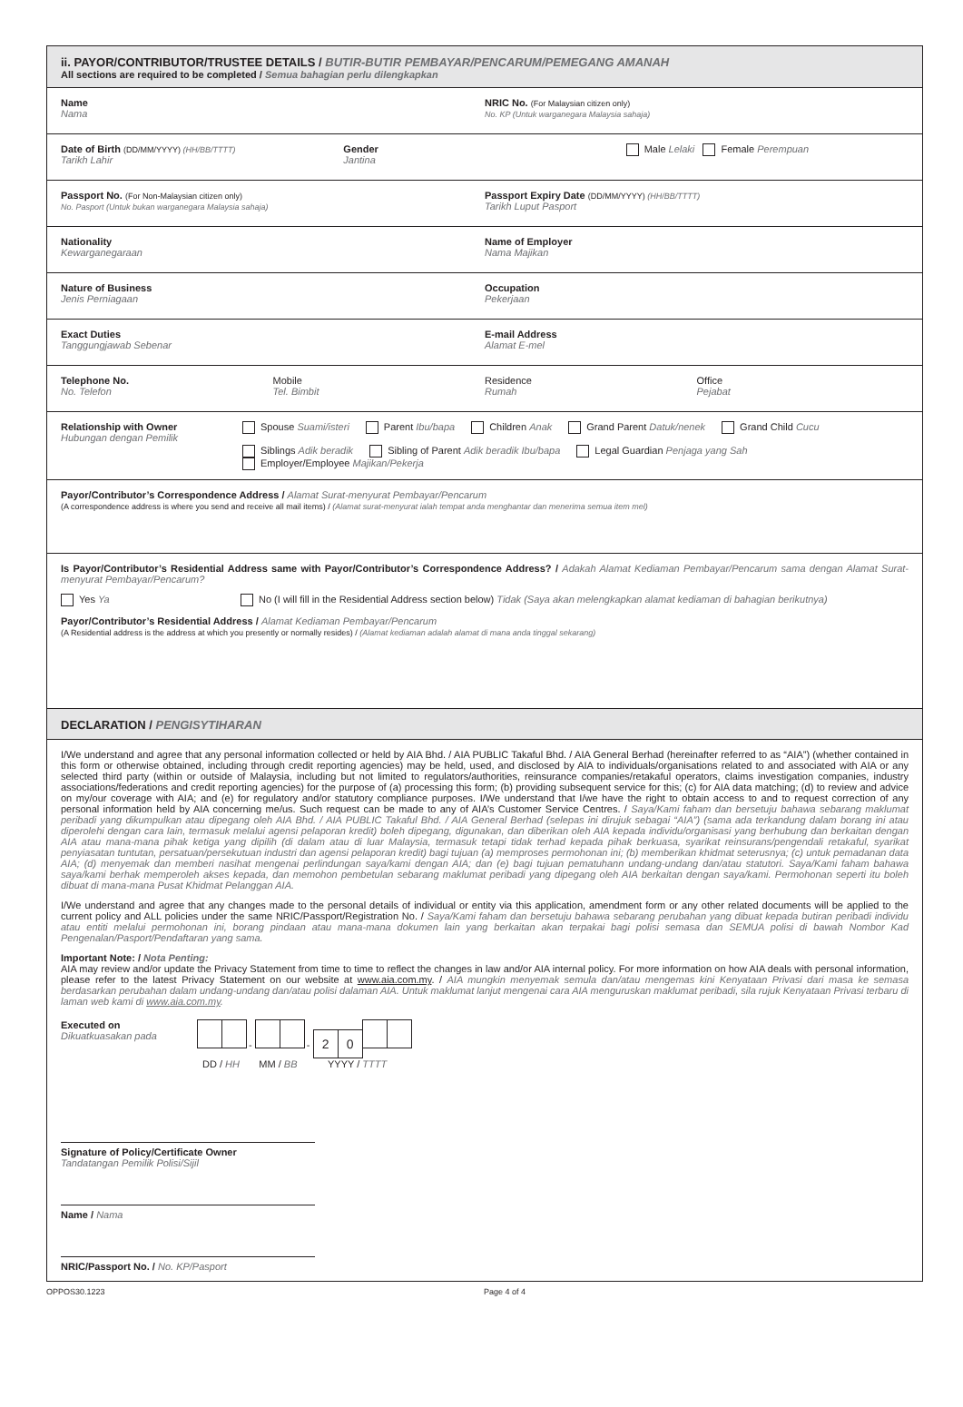ii. PAYOR/CONTRIBUTOR/TRUSTEE DETAILS / BUTIR-BUTIR PEMBAYAR/PENCARUM/PEMEGANG AMANAH
All sections are required to be completed / Semua bahagian perlu dilengkapkan
Name
Nama
NRIC No. (For Malaysian citizen only)
No. KP (Untuk warganegara Malaysia sahaja)
Date of Birth (DD/MM/YYYY) (HH/BB/TTTT)
Tarikh Lahir
Gender
Jantina
Male Lelaki Female Perempuan
Passport No. (For Non-Malaysian citizen only)
No. Pasport (Untuk bukan warganegara Malaysia sahaja)
Passport Expiry Date (DD/MM/YYYY) (HH/BB/TTTT)
Tarikh Luput Pasport
Nationality
Kewarganegaraan
Name of Employer
Nama Majikan
Nature of Business
Jenis Perniagaan
Occupation
Pekerjaan
Exact Duties
Tanggungjawab Sebenar
E-mail Address
Alamat E-mel
Telephone No.
No. Telefon
Mobile
Tel. Bimbit
Residence
Rumah
Office
Pejabat
Relationship with Owner
Hubungan dengan Pemilik
Spouse Suami/isteri Parent Ibu/bapa Children Anak Grand Parent Datuk/nenek Grand Child Cucu
Siblings Adik beradik Sibling of Parent Adik beradik Ibu/bapa Legal Guardian Penjaga yang Sah Employer/Employee Majikan/Pekerja
Payor/Contributor’s Correspondence Address / Alamat Surat-menyurat Pembayar/Pencarum
(A correspondence address is where you send and receive all mail items) / (Alamat surat-menyurat ialah tempat anda menghantar dan menerima semua item mel)
Is Payor/Contributor’s Residential Address same with Payor/Contributor’s Correspondence Address? / Adakah Alamat Kediaman Pembayar/Pencarum sama dengan Alamat Surat-menyurat Pembayar/Pencarum?
Yes Ya No (I will fill in the Residential Address section below) Tidak (Saya akan melengkapkan alamat kediaman di bahagian berikutnya)
Payor/Contributor’s Residential Address / Alamat Kediaman Pembayar/Pencarum
(A Residential address is the address at which you presently or normally resides) / (Alamat kediaman adalah alamat di mana anda tinggal sekarang)
DECLARATION / PENGISYTIHARAN
I/We understand and agree that any personal information collected or held by AIA Bhd. / AIA PUBLIC Takaful Bhd. / AIA General Berhad (hereinafter referred to as “AIA”) (whether contained in this form or otherwise obtained, including through credit reporting agencies) may be held, used, and disclosed by AIA to individuals/organisations related to and associated with AIA or any selected third party (within or outside of Malaysia, including but not limited to regulators/authorities, reinsurance companies/retakaful operators, claims investigation companies, industry associations/federations and credit reporting agencies) for the purpose of (a) processing this form; (b) providing subsequent service for this; (c) for AIA data matching; (d) to review and advice on my/our coverage with AIA; and (e) for regulatory and/or statutory compliance purposes. I/We understand that I/we have the right to obtain access to and to request correction of any personal information held by AIA concerning me/us. Such request can be made to any of AIA’s Customer Service Centres. / Saya/Kami faham dan bersetuju bahawa sebarang maklumat peribadi yang dikumpulkan atau dipegang oleh AIA Bhd. / AIA PUBLIC Takaful Bhd. / AIA General Berhad (selepas ini dirujuk sebagai “AIA”) (sama ada terkandung dalam borang ini atau diperolehi dengan cara lain, termasuk melalui agensi pelaporan kredit) boleh dipegang, digunakan, dan diberikan oleh AIA kepada individu/organisasi yang berhubung dan berkaitan dengan AIA atau mana-mana pihak ketiga yang dipilih (di dalam atau di luar Malaysia, termasuk tetapi tidak terhad kepada pihak berkuasa, syarikat reinsurans/pengendali retakaful, syarikat penyiasatan tuntutan, persatuan/persekutuan industri dan agensi pelaporan kredit) bagi tujuan (a) memproses permohonan ini; (b) memberikan khidmat seterusnya; (c) untuk pemadanan data AIA; (d) menyemak dan memberi nasihat mengenai perlindungan saya/kami dengan AIA; dan (e) bagi tujuan pematuhann undang-undang dan/atau statutori. Saya/Kami faham bahawa saya/kami berhak memperoleh akses kepada, dan memohon pembetulan sebarang maklumat peribadi yang dipegang oleh AIA berkaitan dengan saya/kami. Permohonan seperti itu boleh dibuat di mana-mana Pusat Khidmat Pelanggan AIA.
I/We understand and agree that any changes made to the personal details of individual or entity via this application, amendment form or any other related documents will be applied to the current policy and ALL policies under the same NRIC/Passport/Registration No. / Saya/Kami faham dan bersetuju bahawa sebarang perubahan yang dibuat kepada butiran peribadi individu atau entiti melalui permohonan ini, borang pindaan atau mana-mana dokumen lain yang berkaitan akan terpakai bagi polisi semasa dan SEMUA polisi di bawah Nombor Kad Pengenalan/Pasport/Pendaftaran yang sama.
Important Note: / Nota Penting:
AIA may review and/or update the Privacy Statement from time to time to reflect the changes in law and/or AIA internal policy. For more information on how AIA deals with personal information, please refer to the latest Privacy Statement on our website at www.aia.com.my. / AIA mungkin menyemak semula dan/atau mengemas kini Kenyataan Privasi dari masa ke semasa berdasarkan perubahan dalam undang-undang dan/atau polisi dalaman AIA. Untuk maklumat lanjut mengenai cara AIA menguruskan maklumat peribadi, sila rujuk Kenyataan Privasi terbaru di laman web kami di www.aia.com.my.
Executed on
Dikuatkuasakan pada
- - 20
DD / HH MM / BB YYYY / TTTT
Signature of Policy/Certificate Owner
Tandatangan Pemilik Polisi/Sijil
Name / Nama
NRIC/Passport No. / No. KP/Pasport
OPPOS30.1223 Page 4 of 4